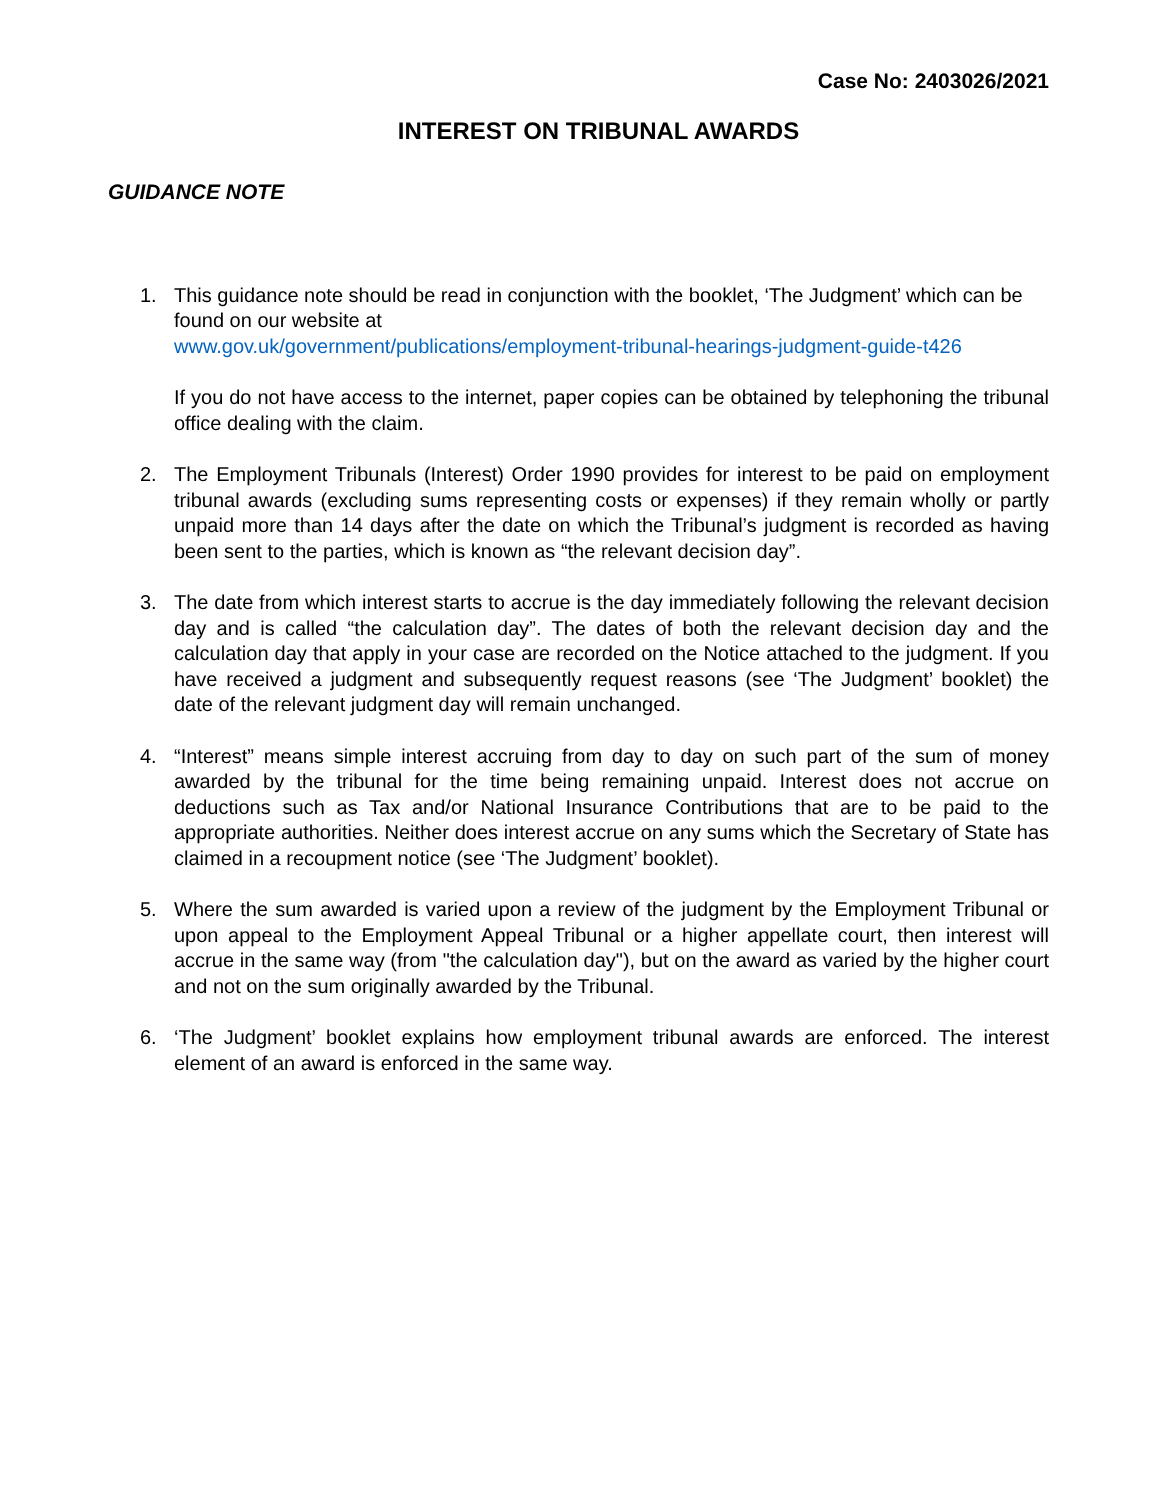Case No: 2403026/2021
INTEREST ON TRIBUNAL AWARDS
GUIDANCE NOTE
1. This guidance note should be read in conjunction with the booklet, ‘The Judgment’ which can be found on our website at
www.gov.uk/government/publications/employment-tribunal-hearings-judgment-guide-t426
If you do not have access to the internet, paper copies can be obtained by telephoning the tribunal office dealing with the claim.
2. The Employment Tribunals (Interest) Order 1990 provides for interest to be paid on employment tribunal awards (excluding sums representing costs or expenses) if they remain wholly or partly unpaid more than 14 days after the date on which the Tribunal’s judgment is recorded as having been sent to the parties, which is known as “the relevant decision day”.
3. The date from which interest starts to accrue is the day immediately following the relevant decision day and is called “the calculation day”. The dates of both the relevant decision day and the calculation day that apply in your case are recorded on the Notice attached to the judgment. If you have received a judgment and subsequently request reasons (see ‘The Judgment’ booklet) the date of the relevant judgment day will remain unchanged.
4. “Interest” means simple interest accruing from day to day on such part of the sum of money awarded by the tribunal for the time being remaining unpaid. Interest does not accrue on deductions such as Tax and/or National Insurance Contributions that are to be paid to the appropriate authorities. Neither does interest accrue on any sums which the Secretary of State has claimed in a recoupment notice (see ‘The Judgment’ booklet).
5. Where the sum awarded is varied upon a review of the judgment by the Employment Tribunal or upon appeal to the Employment Appeal Tribunal or a higher appellate court, then interest will accrue in the same way (from "the calculation day"), but on the award as varied by the higher court and not on the sum originally awarded by the Tribunal.
6. ‘The Judgment’ booklet explains how employment tribunal awards are enforced. The interest element of an award is enforced in the same way.